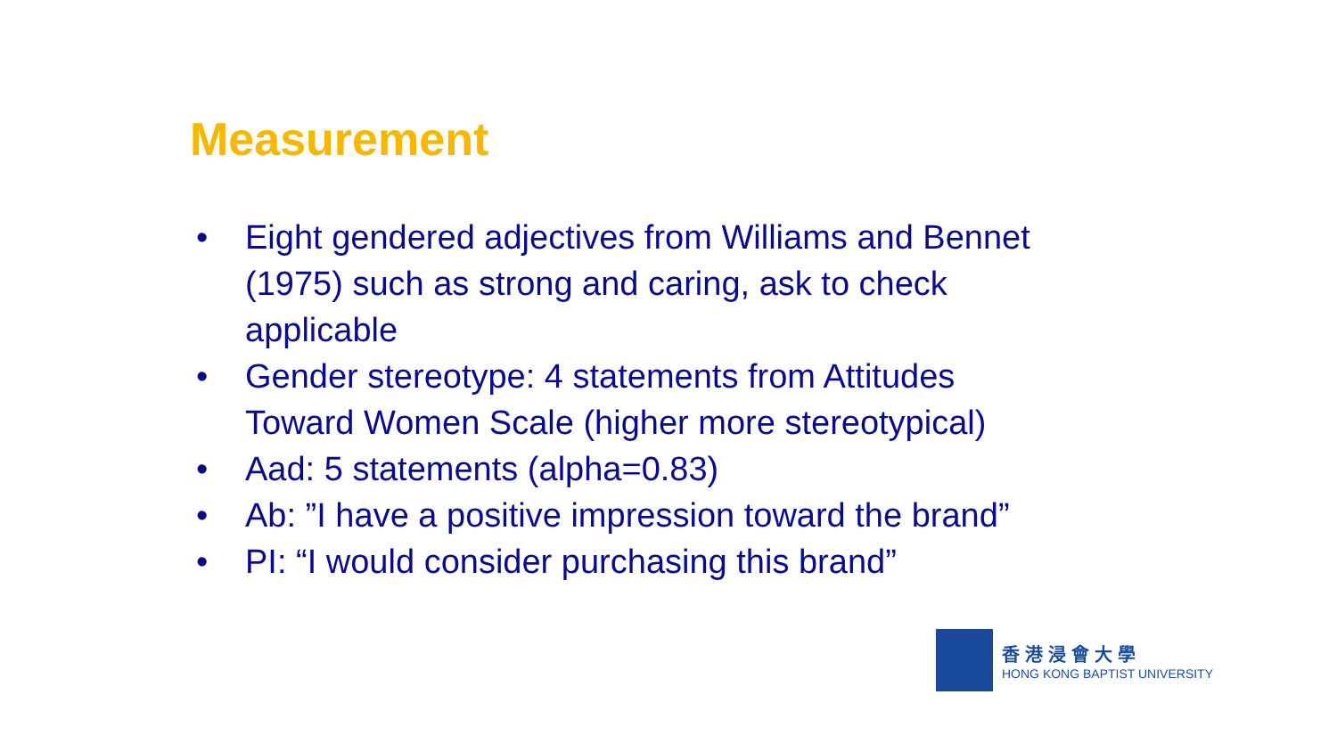Measurement
• Eight gendered adjectives from Williams and Bennet (1975) such as strong and caring, ask to check applicable
• Gender stereotype: 4 statements from Attitudes Toward Women Scale (higher more stereotypical)
• Aad: 5 statements (alpha=0.83)
• Ab: ”I have a positive impression toward the brand”
• PI: “I would consider purchasing this brand”
香港浸會大學
HONG KONG BAPTIST UNIVERSITY